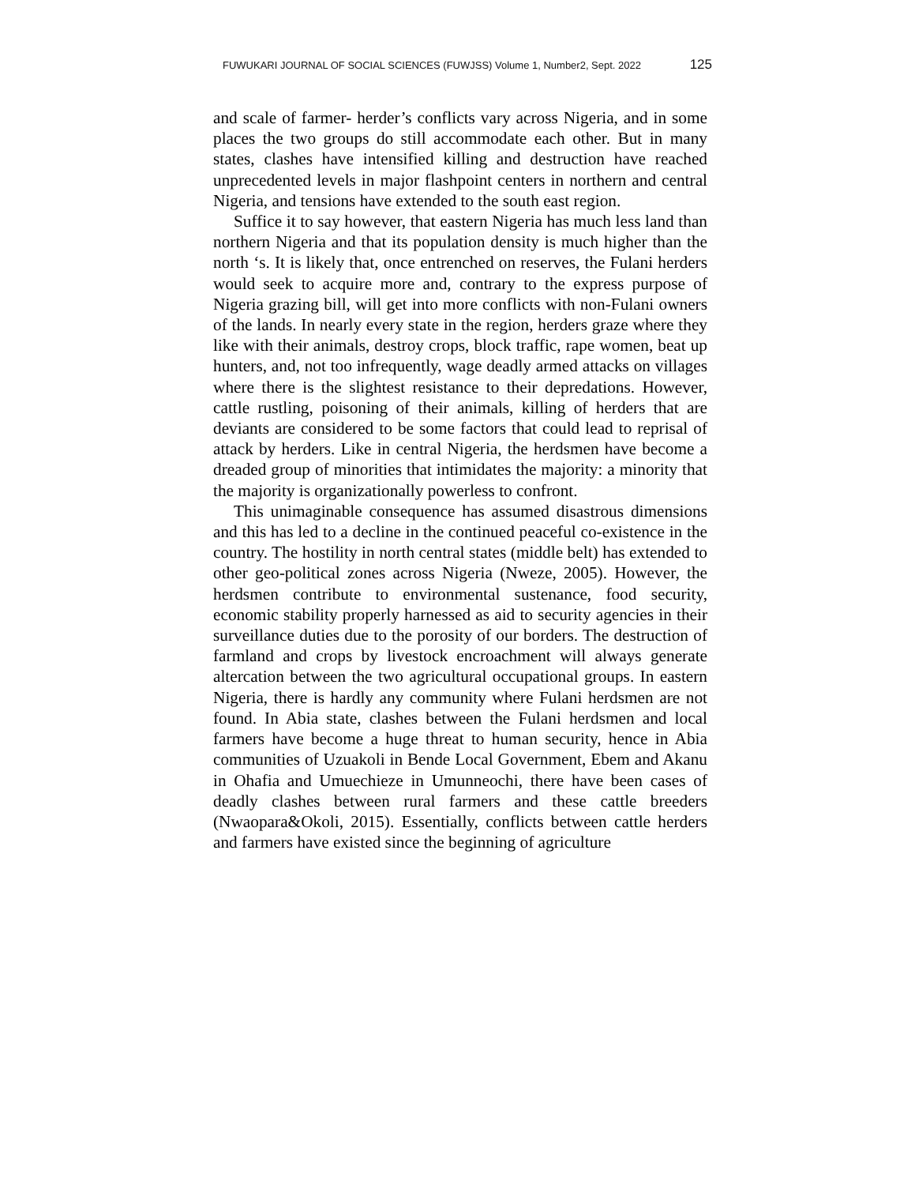FUWUKARI JOURNAL OF SOCIAL SCIENCES (FUWJSS) Volume 1, Number2, Sept. 2022 125
and scale of farmer- herder’s conflicts vary across Nigeria, and in some places the two groups do still accommodate each other. But in many states, clashes have intensified killing and destruction have reached unprecedented levels in major flashpoint centers in northern and central Nigeria, and tensions have extended to the south east region.
Suffice it to say however, that eastern Nigeria has much less land than northern Nigeria and that its population density is much higher than the north ‘s. It is likely that, once entrenched on reserves, the Fulani herders would seek to acquire more and, contrary to the express purpose of Nigeria grazing bill, will get into more conflicts with non-Fulani owners of the lands. In nearly every state in the region, herders graze where they like with their animals, destroy crops, block traffic, rape women, beat up hunters, and, not too infrequently, wage deadly armed attacks on villages where there is the slightest resistance to their depredations. However, cattle rustling, poisoning of their animals, killing of herders that are deviants are considered to be some factors that could lead to reprisal of attack by herders. Like in central Nigeria, the herdsmen have become a dreaded group of minorities that intimidates the majority: a minority that the majority is organizationally powerless to confront.
This unimaginable consequence has assumed disastrous dimensions and this has led to a decline in the continued peaceful co-existence in the country. The hostility in north central states (middle belt) has extended to other geo-political zones across Nigeria (Nweze, 2005). However, the herdsmen contribute to environmental sustenance, food security, economic stability properly harnessed as aid to security agencies in their surveillance duties due to the porosity of our borders. The destruction of farmland and crops by livestock encroachment will always generate altercation between the two agricultural occupational groups. In eastern Nigeria, there is hardly any community where Fulani herdsmen are not found. In Abia state, clashes between the Fulani herdsmen and local farmers have become a huge threat to human security, hence in Abia communities of Uzuakoli in Bende Local Government, Ebem and Akanu in Ohafia and Umuechieze in Umunneochi, there have been cases of deadly clashes between rural farmers and these cattle breeders (Nwaopara&Okoli, 2015). Essentially, conflicts between cattle herders and farmers have existed since the beginning of agriculture